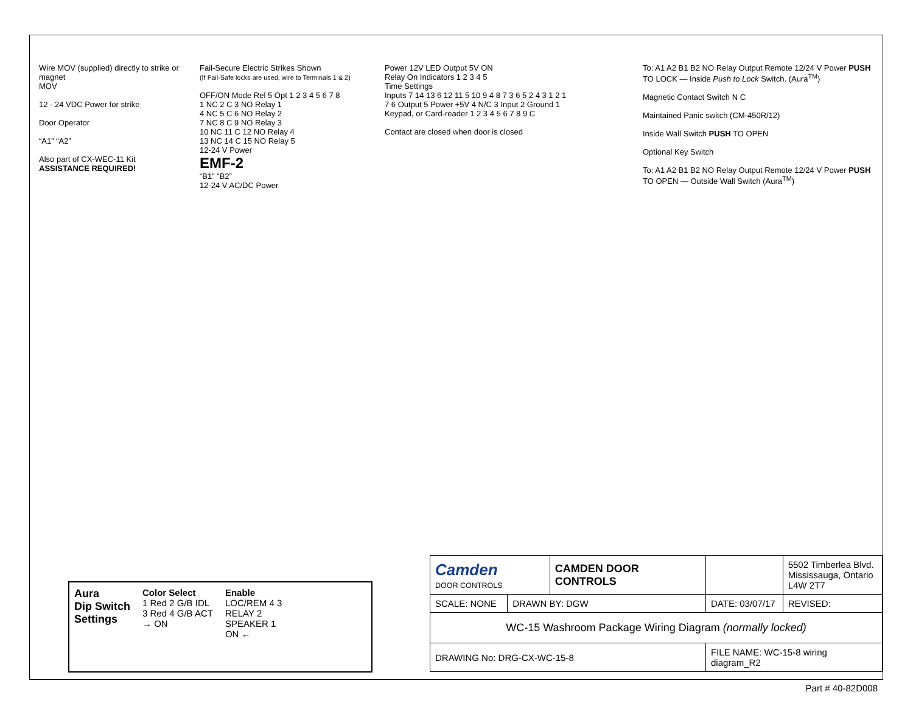Wire MOV (supplied) directly to strike or magnet
MOV
12 - 24 VDC Power for strike
Door Operator
“A1” “A2”
Also part of CX-WEC-11 Kit
ASSISTANCE REQUIRED!
Fail-Secure Electric Strikes Shown
(If Fail-Safe locks are used, wire to Terminals 1 & 2)
OFF/ON Mode Rel 5 Opt 1 2 3 4 5 6 7 8
1 NC 2 C 3 NO Relay 1
4 NC 5 C 6 NO Relay 2
7 NC 8 C 9 NO Relay 3
10 NC 11 C 12 NO Relay 4
13 NC 14 C 15 NO Relay 5
12-24 V Power
EMF-2
“B1” “B2”
12-24 V AC/DC Power
Power 12V LED Output 5V ON
Relay On Indicators 1 2 3 4 5
Time Settings
Inputs 7 14 13 6 12 11 5 10 9 4 8 7 3 6 5 2 4 3 1 2 1
7 6 Output 5 Power +5V 4 N/C 3 Input 2 Ground 1
Keypad, or Card-reader 1 2 3 4 5 6 7 8 9 C
Contact are closed when door is closed
To: A1 A2 B1 B2 NO Relay Output Remote 12/24 V Power PUSH TO LOCK — Inside Push to Lock Switch. (Aura<sup>TM</sup>)
Magnetic Contact Switch N C
Maintained Panic switch (CM-450R/12)
Inside Wall Switch PUSH TO OPEN
Optional Key Switch
To: A1 A2 B1 B2 NO Relay Output Remote 12/24 V Power PUSH TO OPEN — Outside Wall Switch (Aura<sup>TM</sup>)
Aura
Dip Switch
Settings
Color Select
1 Red 2 G/B IDL
3 Red 4 G/B ACT
→ ON
Enable
LOC/REM 4 3
RELAY 2
SPEAKER 1
ON ←
| Camden DOOR CONTROLS | | CAMDEN DOOR CONTROLS | | | 5502 Timberlea Blvd. Mississauga, Ontario L4W 2T7 |
| SCALE: NONE | DRAWN BY: DGW | | DATE: 03/07/17 | | REVISED: |
| WC-15 Washroom Package Wiring Diagram (normally locked) | | | | | |
| DRAWING No: DRG-CX-WC-15-8 | | | FILE NAME: WC-15-8 wiring diagram_R2 | | |
Part # 40-82D008